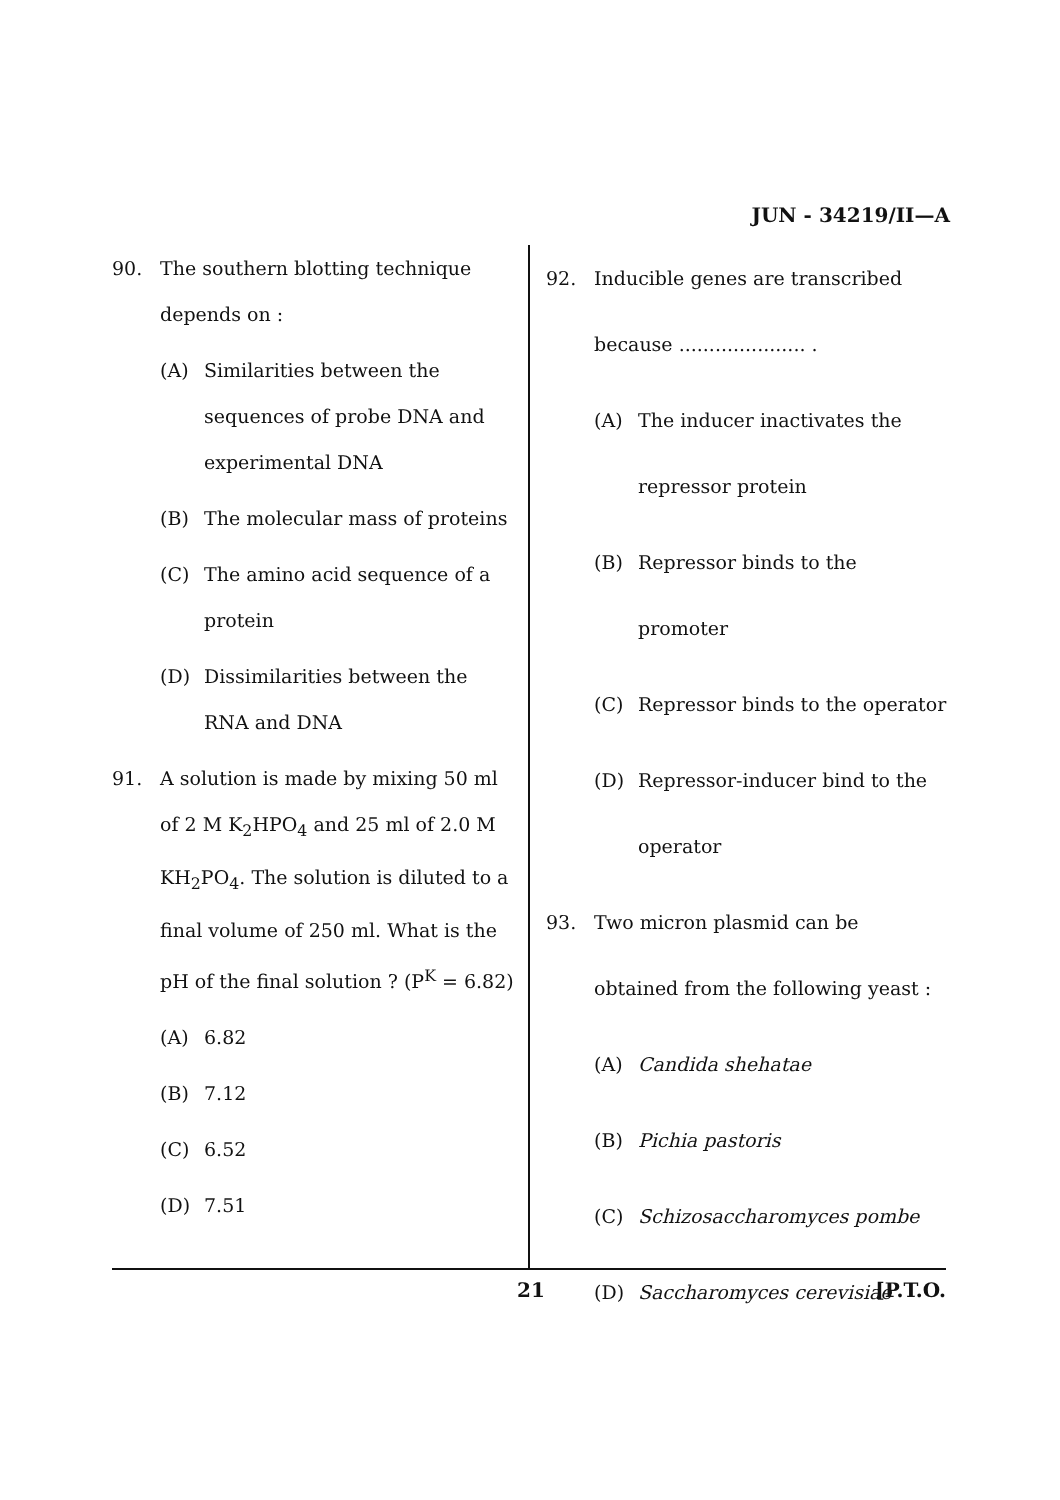JUN - 34219/II—A
90. The southern blotting technique depends on :
(A) Similarities between the sequences of probe DNA and experimental DNA
(B) The molecular mass of proteins
(C) The amino acid sequence of a protein
(D) Dissimilarities between the RNA and DNA
91. A solution is made by mixing 50 ml of 2 M K<sub>2</sub>HPO<sub>4</sub> and 25 ml of 2.0 M KH<sub>2</sub>PO<sub>4</sub>. The solution is diluted to a final volume of 250 ml. What is the pH of the final solution ? (P<sup>K</sup> = 6.82)
(A) 6.82
(B) 7.12
(C) 6.52
(D) 7.51
92. Inducible genes are transcribed because ..................... .
(A) The inducer inactivates the repressor protein
(B) Repressor binds to the promoter
(C) Repressor binds to the operator
(D) Repressor-inducer bind to the operator
93. Two micron plasmid can be obtained from the following yeast :
(A) Candida shehatae
(B) Pichia pastoris
(C) Schizosaccharomyces pombe
(D) Saccharomyces cerevisiae
21 [P.T.O.